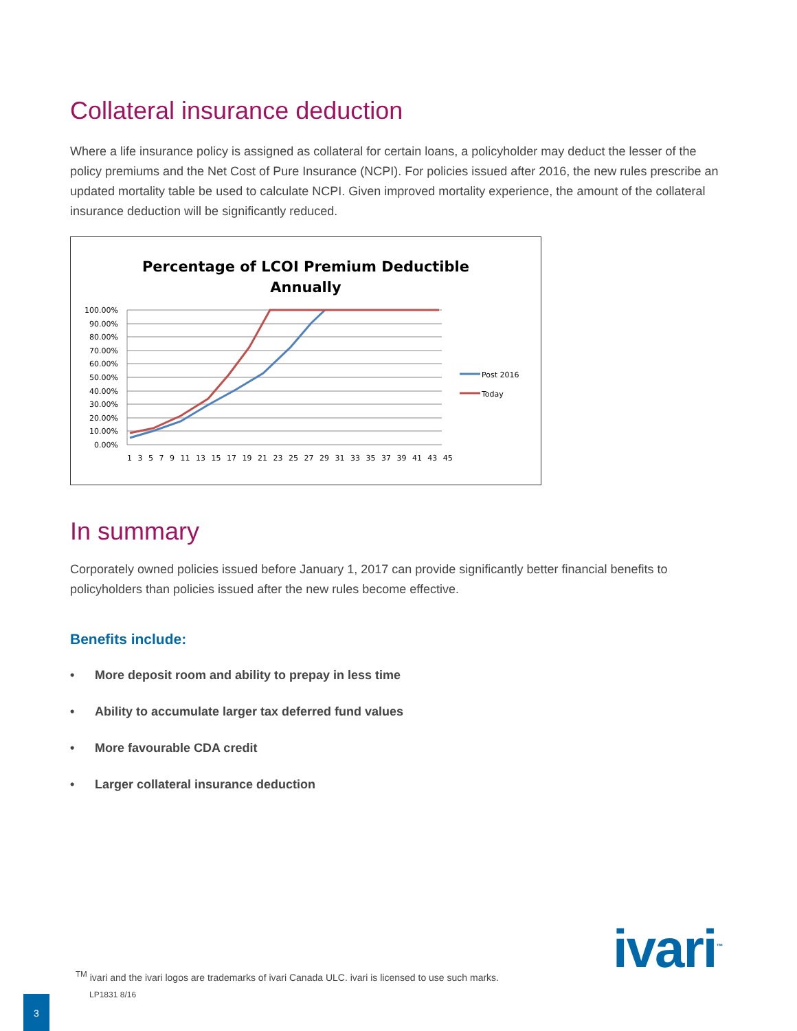Collateral insurance deduction
Where a life insurance policy is assigned as collateral for certain loans, a policyholder may deduct the lesser of the policy premiums and the Net Cost of Pure Insurance (NCPI). For policies issued after 2016, the new rules prescribe an updated mortality table be used to calculate NCPI. Given improved mortality experience, the amount of the collateral insurance deduction will be significantly reduced.
Percentage of LCOI Premium Deductible
Annually
100.00%
90.00%
80.00%
70.00%
60.00%
50.00%
40.00%
30.00%
20.00%
10.00%
0.00%
1 3 5 7 9 11 13 15 17 19 21 23 25 27 29 31 33 35 37 39 41 43 45
Post 2016
Today
In summary
Corporately owned policies issued before January 1, 2017 can provide significantly better financial benefits to policyholders than policies issued after the new rules become effective.
Benefits include:
• More deposit room and ability to prepay in less time
• Ability to accumulate larger tax deferred fund values
• More favourable CDA credit
• Larger collateral insurance deduction
ivari<sup>™</sup>
<sup>TM</sup> ivari and the ivari logos are trademarks of ivari Canada ULC. ivari is licensed to use such marks.
LP1831 8/16
3